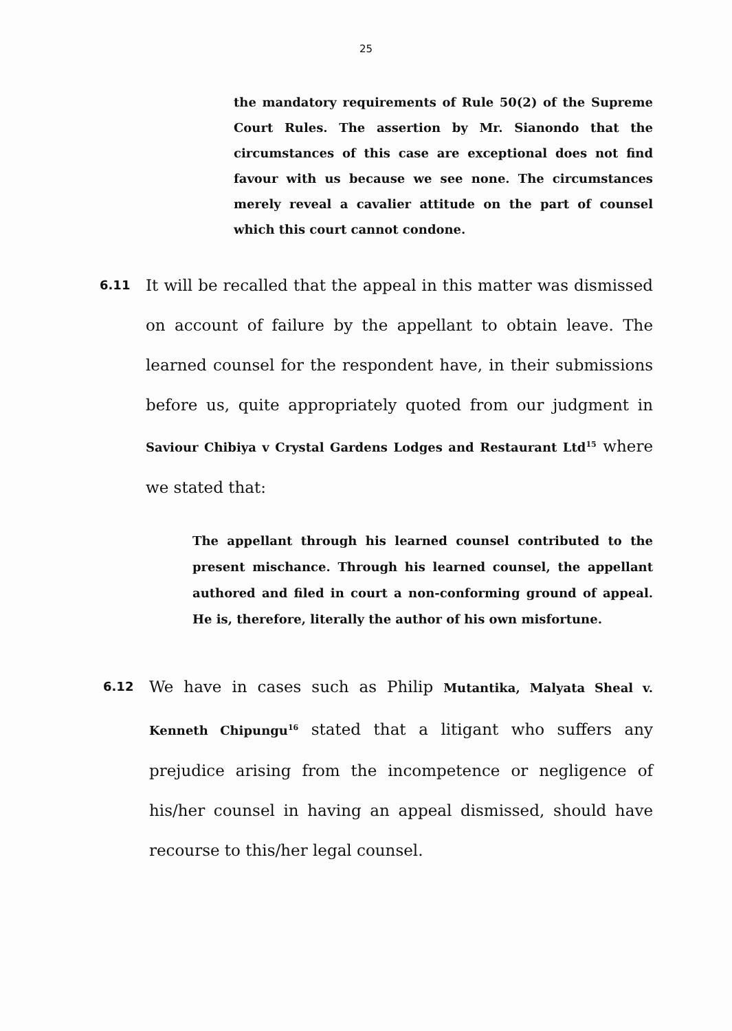25
the mandatory requirements of Rule 50(2) of the Supreme Court Rules. The assertion by Mr. Sianondo that the circumstances of this case are exceptional does not find favour with us because we see none. The circumstances merely reveal a cavalier attitude on the part of counsel which this court cannot condone.
6.11
It will be recalled that the appeal in this matter was dismissed on account of failure by the appellant to obtain leave. The learned counsel for the respondent have, in their submissions before us, quite appropriately quoted from our judgment in Saviour Chibiya v Crystal Gardens Lodges and Restaurant Ltd<sup>15</sup> where we stated that:
The appellant through his learned counsel contributed to the present mischance. Through his learned counsel, the appellant authored and filed in court a non-conforming ground of appeal. He is, therefore, literally the author of his own misfortune.
6.12
We have in cases such as Philip Mutantika, Malyata Sheal v. Kenneth Chipungu<sup>16</sup> stated that a litigant who suffers any prejudice arising from the incompetence or negligence of his/her counsel in having an appeal dismissed, should have recourse to this/her legal counsel.